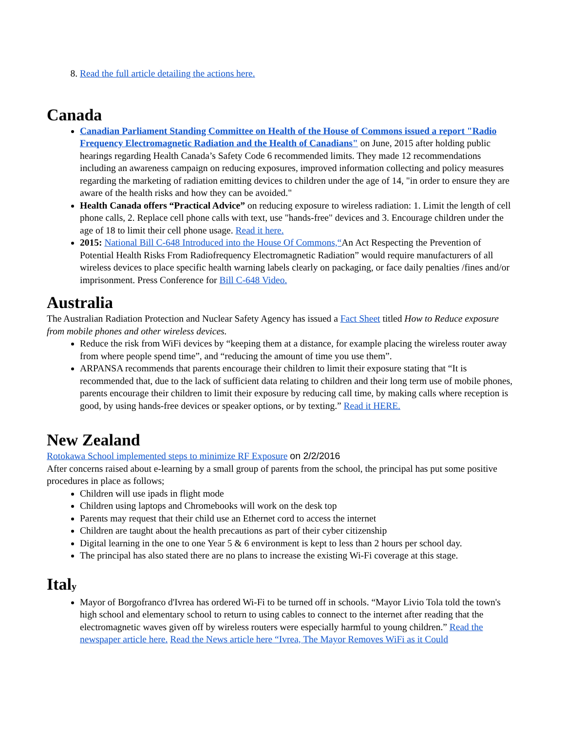8. Read the full article detailing the actions here.
Canada
Canadian Parliament Standing Committee on Health of the House of Commons issued a report "Radio Frequency Electromagnetic Radiation and the Health of Canadians" on June, 2015 after holding public hearings regarding Health Canada’s Safety Code 6 recommended limits. They made 12 recommendations including an awareness campaign on reducing exposures, improved information collecting and policy measures regarding the marketing of radiation emitting devices to children under the age of 14, "in order to ensure they are aware of the health risks and how they can be avoided."
Health Canada offers “Practical Advice” on reducing exposure to wireless radiation: 1. Limit the length of cell phone calls, 2. Replace cell phone calls with text, use "hands-free" devices and 3. Encourage children under the age of 18 to limit their cell phone usage. Read it here.
2015: National Bill C-648 Introduced into the House Of Commons,“An Act Respecting the Prevention of Potential Health Risks From Radiofrequency Electromagnetic Radiation” would require manufacturers of all wireless devices to place specific health warning labels clearly on packaging, or face daily penalties /fines and/or imprisonment. Press Conference for Bill C-648 Video.
Australia
The Australian Radiation Protection and Nuclear Safety Agency has issued a Fact Sheet titled How to Reduce exposure from mobile phones and other wireless devices.
Reduce the risk from WiFi devices by “keeping them at a distance, for example placing the wireless router away from where people spend time”, and “reducing the amount of time you use them”.
ARPANSA recommends that parents encourage their children to limit their exposure stating that “It is recommended that, due to the lack of sufficient data relating to children and their long term use of mobile phones, parents encourage their children to limit their exposure by reducing call time, by making calls where reception is good, by using hands-free devices or speaker options, or by texting.” Read it HERE.
New Zealand
Rotokawa School implemented steps to minimize RF Exposure on 2/2/2016
After concerns raised about e-learning by a small group of parents from the school, the principal has put some positive procedures in place as follows;
Children will use ipads in flight mode
Children using laptops and Chromebooks will work on the desk top
Parents may request that their child use an Ethernet cord to access the internet
Children are taught about the health precautions as part of their cyber citizenship
Digital learning in the one to one Year 5 & 6 environment is kept to less than 2 hours per school day.
The principal has also stated there are no plans to increase the existing Wi-Fi coverage at this stage.
Italy
Mayor of Borgofranco d'Ivrea has ordered Wi-Fi to be turned off in schools. “Mayor Livio Tola told the town's high school and elementary school to return to using cables to connect to the internet after reading that the electromagnetic waves given off by wireless routers were especially harmful to young children.” Read the newspaper article here. Read the News article here “Ivrea, The Mayor Removes WiFi as it Could